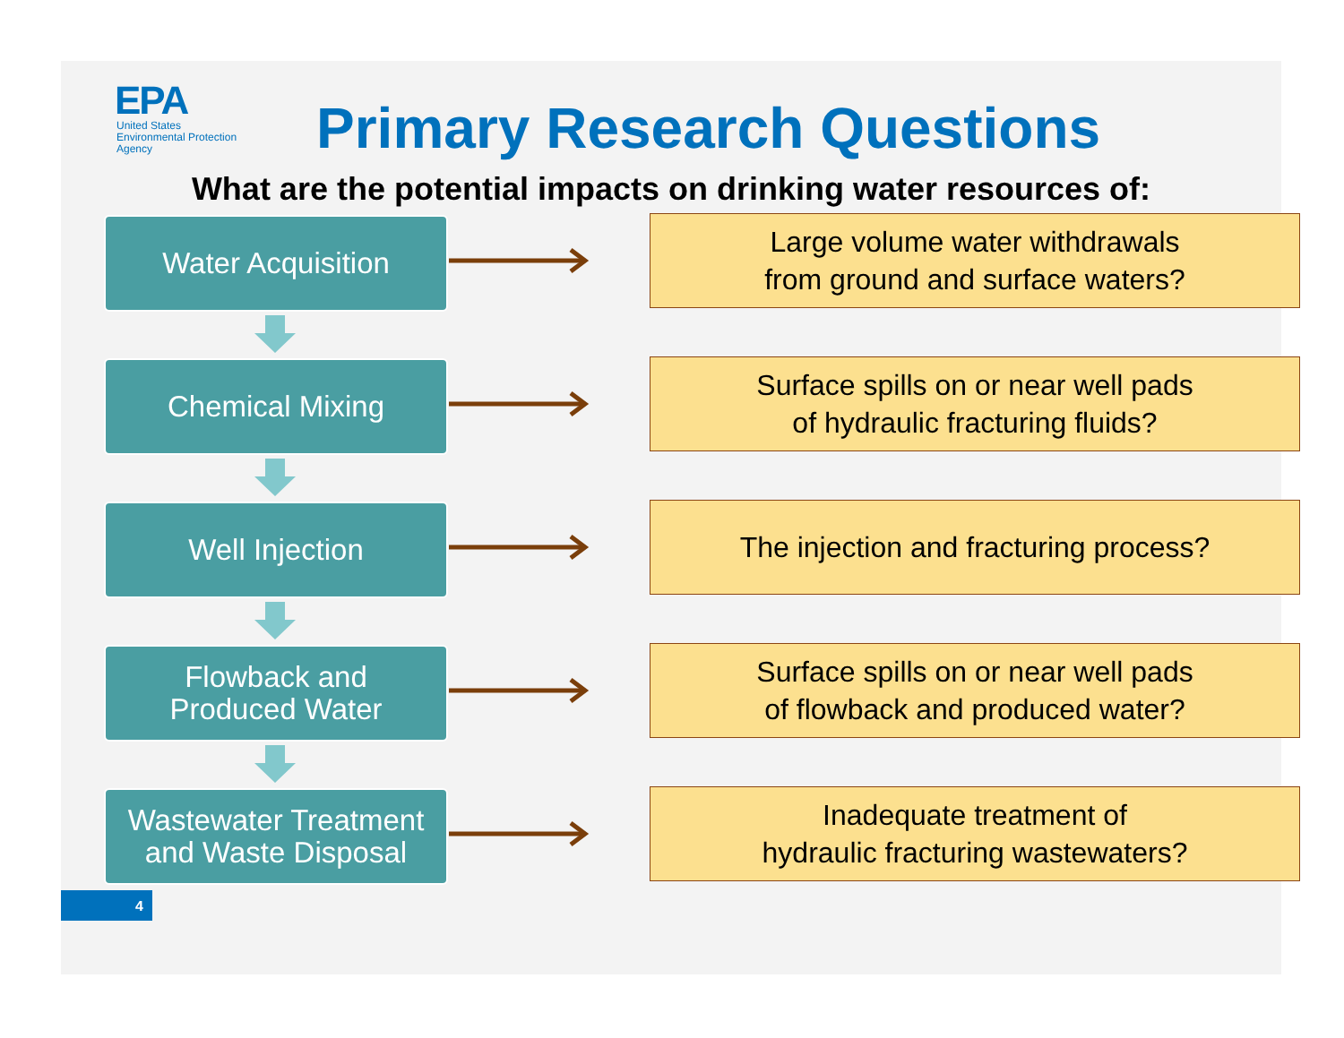EPA
United States
Environmental Protection
Agency
Primary Research Questions
What are the potential impacts on drinking water resources of:
Water Acquisition
Large volume water withdrawals
from ground and surface waters?
Chemical Mixing
Surface spills on or near well pads
of hydraulic fracturing fluids?
Well Injection The injection and fracturing process?
Flowback and
Produced Water
Surface spills on or near well pads
of flowback and produced water?
Wastewater Treatment
and Waste Disposal
Inadequate treatment of
hydraulic fracturing wastewaters?
4